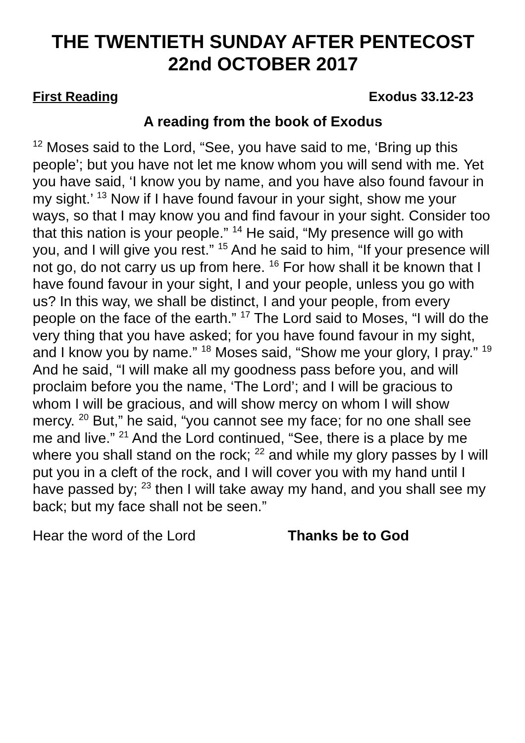THE TWENTIETH SUNDAY AFTER PENTECOST
22nd OCTOBER 2017
First Reading Exodus 33.12-23
A reading from the book of Exodus
<sup>12</sup> Moses said to the Lord, “See, you have said to me, ‘Bring up this people’; but you have not let me know whom you will send with me. Yet you have said, ‘I know you by name, and you have also found favour in my sight.’ <sup>13</sup> Now if I have found favour in your sight, show me your ways, so that I may know you and find favour in your sight. Consider too that this nation is your people.” <sup>14</sup> He said, “My presence will go with you, and I will give you rest.” <sup>15</sup> And he said to him, “If your presence will not go, do not carry us up from here. <sup>16</sup> For how shall it be known that I have found favour in your sight, I and your people, unless you go with us? In this way, we shall be distinct, I and your people, from every people on the face of the earth.” <sup>17</sup> The Lord said to Moses, “I will do the very thing that you have asked; for you have found favour in my sight, and I know you by name.” <sup>18</sup> Moses said, “Show me your glory, I pray.” <sup>19</sup> And he said, “I will make all my goodness pass before you, and will proclaim before you the name, ‘The Lord’; and I will be gracious to whom I will be gracious, and will show mercy on whom I will show mercy. <sup>20</sup> But,” he said, “you cannot see my face; for no one shall see me and live.” <sup>21</sup> And the Lord continued, “See, there is a place by me where you shall stand on the rock; <sup>22</sup> and while my glory passes by I will put you in a cleft of the rock, and I will cover you with my hand until I have passed by; <sup>23</sup> then I will take away my hand, and you shall see my back; but my face shall not be seen.”
Hear the word of the Lord Thanks be to God